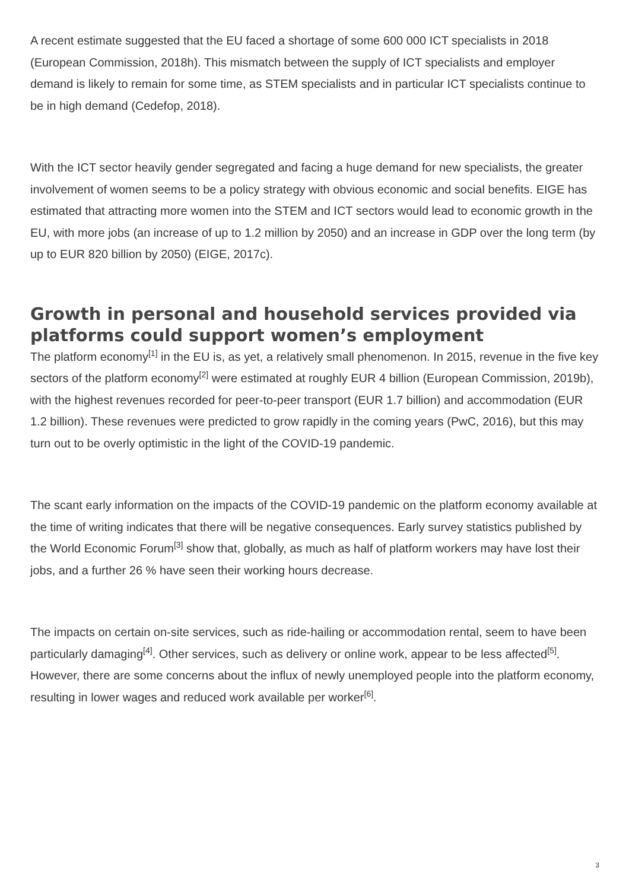A recent estimate suggested that the EU faced a shortage of some 600 000 ICT specialists in 2018 (European Commission, 2018h). This mismatch between the supply of ICT specialists and employer demand is likely to remain for some time, as STEM specialists and in particular ICT specialists continue to be in high demand (Cedefop, 2018).
With the ICT sector heavily gender segregated and facing a huge demand for new specialists, the greater involvement of women seems to be a policy strategy with obvious economic and social benefits. EIGE has estimated that attracting more women into the STEM and ICT sectors would lead to economic growth in the EU, with more jobs (an increase of up to 1.2 million by 2050) and an increase in GDP over the long term (by up to EUR 820 billion by 2050) (EIGE, 2017c).
Growth in personal and household services provided via platforms could support women’s employment
The platform economy<sup>[1]</sup> in the EU is, as yet, a relatively small phenomenon. In 2015, revenue in the five key sectors of the platform economy<sup>[2]</sup> were estimated at roughly EUR 4 billion (European Commission, 2019b), with the highest revenues recorded for peer-to-peer transport (EUR 1.7 billion) and accommodation (EUR 1.2 billion). These revenues were predicted to grow rapidly in the coming years (PwC, 2016), but this may turn out to be overly optimistic in the light of the COVID-19 pandemic.
The scant early information on the impacts of the COVID-19 pandemic on the platform economy available at the time of writing indicates that there will be negative consequences. Early survey statistics published by the World Economic Forum<sup>[3]</sup> show that, globally, as much as half of platform workers may have lost their jobs, and a further 26 % have seen their working hours decrease.
The impacts on certain on-site services, such as ride-hailing or accommodation rental, seem to have been particularly damaging<sup>[4]</sup>. Other services, such as delivery or online work, appear to be less affected<sup>[5]</sup>. However, there are some concerns about the influx of newly unemployed people into the platform economy, resulting in lower wages and reduced work available per worker<sup>[6]</sup>.
3